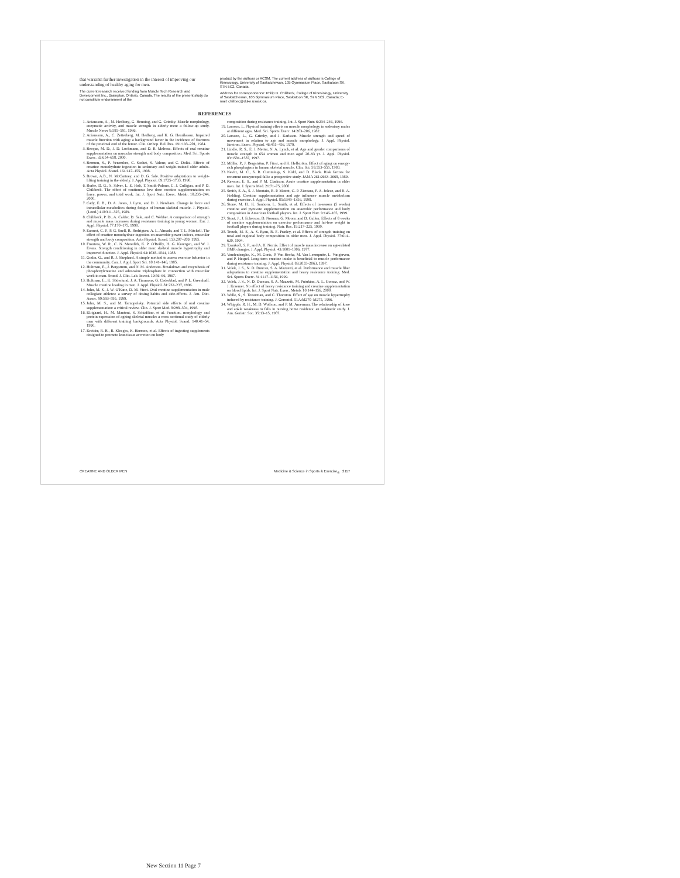that warrants further investigation in the interest of improving our understanding of healthy aging for men.
The current research received funding from Muscle Tech Research and Development Inc., Brampton, Ontario, Canada. The results of the present study do not constitute endorsement of the
product by the authors or ACSM. The current address of authors is College of Kinesiology, University of Saskatchewan, 105 Gymnasium Place, Saskatoon SK, S7N 5C2, Canada.
Address for correspondence: Philip D. Chilibeck, College of Kinesiology, University of Saskatchewan, 105 Gymnasium Place, Saskatoon SK, S7N 5C2, Canada; E-mail: chilibec@duke.usask.ca.
REFERENCES
1. Aniansson, A., M. Hedberg, G. Henning, and G. Grimby. Muscle morphology, enzymatic activity, and muscle strength in elderly men: a follow-up study. Muscle Nerve 9:585–591, 1986.
2. Aniansson, A., C. Zetterberg, M. Hedberg, and K. G. Henriksson. Impaired muscle function with aging: a background factor in the incidence of fractures of the proximal end of the femur. Clin. Orthop. Rel. Res. 191:193–201, 1984.
3. Becque, M. D., J. D. Lochmann, and D. R. Melrose. Effects of oral creatine supplementation on muscular strength and body composition. Med. Sci. Sports Exerc. 32:654–658, 2000.
4. Bermon, S., P. Venembre, C. Sachet, S. Valour, and C. Dolisi. Effects of creatine monohydrate ingestion in sedentary and weight-trained older adults. Acta Physiol. Scand. 164:147–155, 1998.
5. Brown, A.B., N. McCartney, and D. G. Sale. Positive adaptations to weight-lifting training in the elderly. J. Appl. Physiol. 69:1725–1733, 1990.
6. Burke, D. G., S. Silver, L. E. Holt, T. Smith-Palmer, C. J. Culligan, and P. D. Chilibeck. The effect of continuous low dose creatine supplementation on force, power, and total work. Int. J. Sport Nutr. Exerc. Metab. 10:235–244, 2000.
7. Cady, E. B., D. A. Jones, J. Lynn, and D. J. Newham. Change in force and intracellular metabolites during fatigue of human skeletal muscle. J. Physiol. (Lond.) 418:311–325, 1989.
8. Chilibeck, P. D., A. Calder, D. Sale, and C. Webber. A comparison of strength and muscle mass increases during resistance training in young women. Eur. J. Appl. Physiol. 77:170–175, 1998.
9. Earnest, C. P., P. G. Snell, R. Rodriguez, A. L. Almada, and T. L. Mitchell. The effect of creatine monohydrate ingestion on anaerobic power indices, muscular strength and body composition. Acta Physiol. Scand. 153:207–209, 1995.
10. Frontera, W. R., C. N. Meredith, K. P. O'Reilly, H. G. Knuttgen, and W. J. Evans. Strength conditioning in older men: skeletal muscle hypertrophy and improved function. J. Appl. Physiol. 64:1038–1044, 1988.
11. Godin, G., and R. J. Shephard. A simple method to assess exercise behavior in the community. Can. J. Appl. Sport Sci. 10:141–146, 1985.
12. Hultman, E., J. Bergstrom, and N. M. Anderson. Breakdown and resynthesis of phosphorylcreatine and adenosine triphosphate in connection with muscular work in man. Scand. J. Clin. Lab. Invest. 19:56–66, 1967.
13. Hultman, E., K. Söderlund, J. A. Timmons, G. Cederblad, and P. L. Greenhaff. Muscle creatine loading in men. J. Appl. Physiol. 81:232–237, 1996.
14. Juhn, M. S., J. W. O'Kane, D. M. Vinci. Oral creatine supplementation in male collegiate athletes: a survey of dosing habits and side-effects. J. Am. Diet. Assoc. 99:593–595, 1999.
15. Juhn, M. S., and M. Tarnopolsky. Potential side effects of oral creatine supplementation: a critical review. Clin. J. Sport Med. 8:298–304, 1998.
16. Klitgaard, H., M. Mantoni, S. Schiaffino, et al. Function, morphology and protein expression of ageing skeletal muscle: a cross sectional study of elderly men with different training backgrounds. Acta Physiol. Scand. 140:41–54, 1990.
17. Kreider, R. B., R. Klesges, K. Harmon, et al. Effects of ingesting supplements designed to promote lean tissue accretion on body
composition during resistance training. Int. J. Sport Nutr. 6:234–246, 1996.
19. Larsson, L. Physical training effects on muscle morphology in sedentary males at different ages. Med. Sci. Sports Exerc. 14:203–206, 1982.
20. Larsson, L., G. Grimby, and J. Karlsson. Muscle strength and speed of movement in relation to age and muscle morphology. J. Appl. Physiol. Environ. Exerc. Physiol. 46:451–456, 1979.
21. Lindle, R. S., E. J. Metter, N. A. Lynch, et al. Age and gender comparisons of muscle strength in 654 women and men aged 20–93 yr. J. Appl. Physiol. 83:1581–1587, 1997.
22. Möller, P., J. Bergström, P. Fürst, and K. Hellström. Effect of aging on energy-rich phosphagens in human skeletal muscle. Clin. Sci. 58:553–555, 1980.
23. Nevitt, M. C., S. R. Cummings, S. Kidd, and D. Black. Risk factors for recurrent nonsyncopal falls: a prospective study. JAMA 261:2663–2668, 1989.
24. Rawson, E. S., and P. M. Clarkson. Acute creatine supplementation in older men. Int. J. Sports Med. 21:71–75, 2000.
25. Smith, S. A., S. J. Montain, R. P. Matott, G. P. Zientara, F. A. Jolesz, and R. A. Fielding. Creatine supplementation and age influence muscle metabolism during exercise. J. Appl. Physiol. 85:1349–1356, 1998.
26. Stone, M. H., K. Sanborn, L. Smith, et al. Effects of in-season (5 weeks) creatine and pyruvate supplementation on anaerobic performance and body composition in American football players. Int. J. Sport Nutr. 9:146–165, 1999.
27. Stout, J., J. Eckerson, D. Noonan, G. Moore, and D. Cullen. Effects of 8 weeks of creatine supplementation on exercise performance and fat-free weight in football players during training. Nutr. Res. 19:217–225, 1999.
28. Treuth, M. S., A. S. Ryan, R. E. Pratley, et al. Effects of strength training on total and regional body composition in older men. J. Appl. Physiol. 77:614–620, 1994.
29. Tzankoff, S. P., and A. H. Norris. Effect of muscle mass increase on age-related BMR changes. J. Appl. Physiol. 43:1001–1006, 1977.
30. Vandenberghe, K., M. Goris, P. Van Hecke, M. Van Leemputte, L. Vangerven, and P. Hespel. Long-term creatine intake is beneficial to muscle performance during resistance training. J. Appl. Physiol. 83:2055–2063, 1997.
31. Volek, J. S., N. D. Duncan, S. A. Mazzetti, et al. Performance and muscle fiber adaptations to creatine supplementation and heavy resistance training. Med. Sci. Sports Exerc. 31:1147–1156, 1999.
32. Volek, J. S., N. D. Duncan, S. A. Mazzetti, M. Putukian, A. L. Gomez, and W. J. Kraemer. No effect of heavy resistance training and creatine supplementation on blood lipids. Int. J. Sport Nutr. Exerc. Metab. 10:144–156, 2000.
33. Welle, S., S. Totterman, and C. Thornton. Effect of age on muscle hypertrophy induced by resistance training. J. Gerontol. 51A:M270–M275, 1996.
34. Whipple, R. H., M. D. Wolfson, and P. M. Amerman. The relationship of knee and ankle weakness to falls in nursing home residents: an isokinetic study. J. Am. Geriatr. Soc. 35:13–15, 1987.
CREATINE AND OLDER MEN Medicine & Science in Sports & Exercise<sub>®</sub> 2117
New Section 11 Page 7